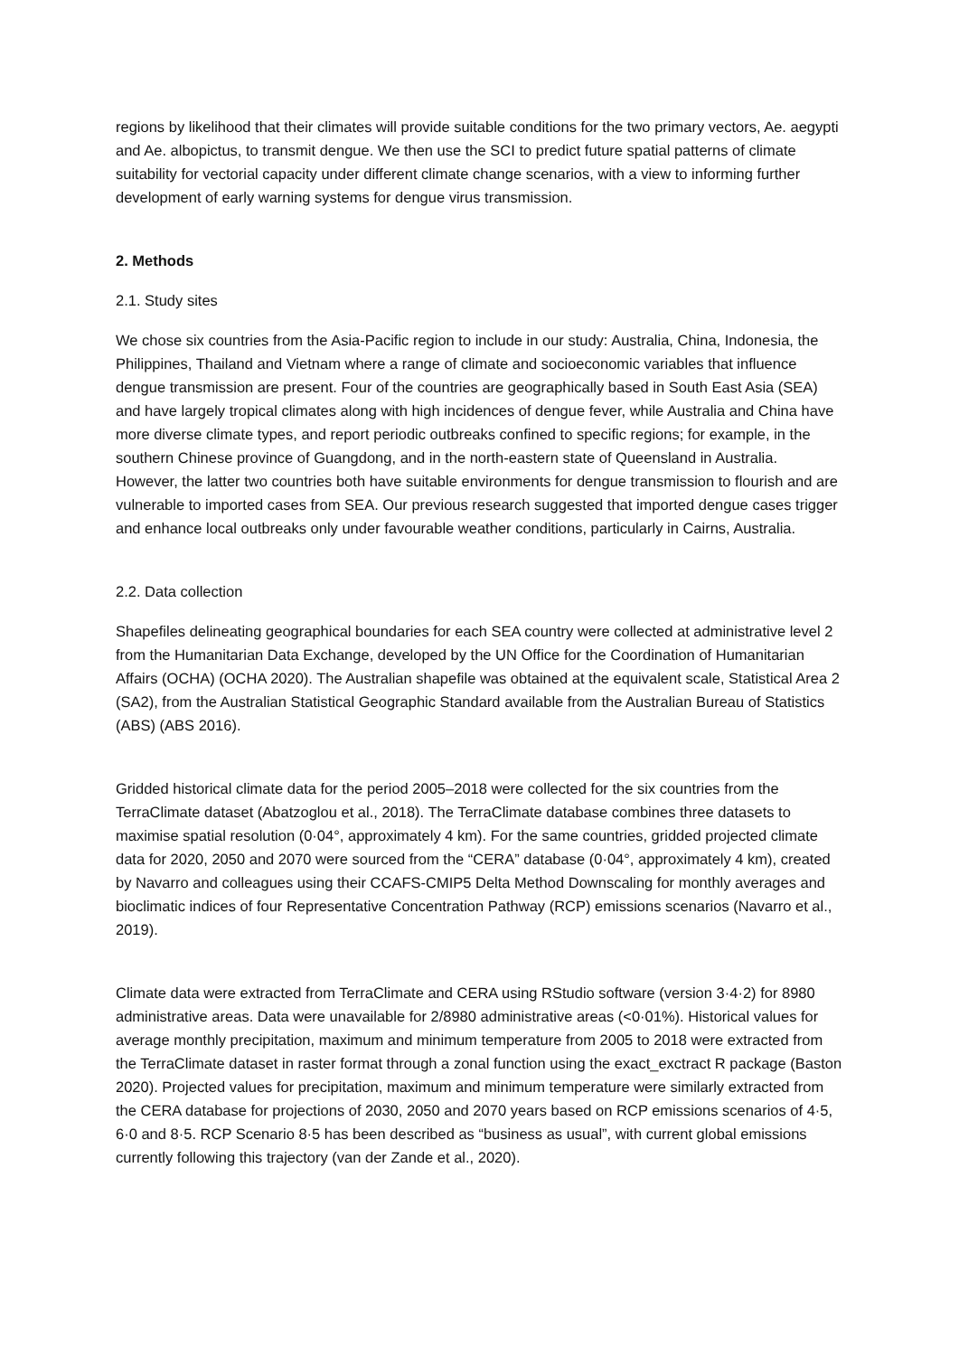regions by likelihood that their climates will provide suitable conditions for the two primary vectors, Ae. aegypti and Ae. albopictus, to transmit dengue. We then use the SCI to predict future spatial patterns of climate suitability for vectorial capacity under different climate change scenarios, with a view to informing further development of early warning systems for dengue virus transmission.
2. Methods
2.1. Study sites
We chose six countries from the Asia-Pacific region to include in our study: Australia, China, Indonesia, the Philippines, Thailand and Vietnam where a range of climate and socioeconomic variables that influence dengue transmission are present. Four of the countries are geographically based in South East Asia (SEA) and have largely tropical climates along with high incidences of dengue fever, while Australia and China have more diverse climate types, and report periodic outbreaks confined to specific regions; for example, in the southern Chinese province of Guangdong, and in the north-eastern state of Queensland in Australia. However, the latter two countries both have suitable environments for dengue transmission to flourish and are vulnerable to imported cases from SEA. Our previous research suggested that imported dengue cases trigger and enhance local outbreaks only under favourable weather conditions, particularly in Cairns, Australia.
2.2. Data collection
Shapefiles delineating geographical boundaries for each SEA country were collected at administrative level 2 from the Humanitarian Data Exchange, developed by the UN Office for the Coordination of Humanitarian Affairs (OCHA) (OCHA 2020). The Australian shapefile was obtained at the equivalent scale, Statistical Area 2 (SA2), from the Australian Statistical Geographic Standard available from the Australian Bureau of Statistics (ABS) (ABS 2016).
Gridded historical climate data for the period 2005–2018 were collected for the six countries from the TerraClimate dataset (Abatzoglou et al., 2018). The TerraClimate database combines three datasets to maximise spatial resolution (0·04°, approximately 4 km). For the same countries, gridded projected climate data for 2020, 2050 and 2070 were sourced from the “CERA” database (0·04°, approximately 4 km), created by Navarro and colleagues using their CCAFS-CMIP5 Delta Method Downscaling for monthly averages and bioclimatic indices of four Representative Concentration Pathway (RCP) emissions scenarios (Navarro et al., 2019).
Climate data were extracted from TerraClimate and CERA using RStudio software (version 3·4·2) for 8980 administrative areas. Data were unavailable for 2/8980 administrative areas (<0·01%). Historical values for average monthly precipitation, maximum and minimum temperature from 2005 to 2018 were extracted from the TerraClimate dataset in raster format through a zonal function using the exact_exctract R package (Baston 2020). Projected values for precipitation, maximum and minimum temperature were similarly extracted from the CERA database for projections of 2030, 2050 and 2070 years based on RCP emissions scenarios of 4·5, 6·0 and 8·5. RCP Scenario 8·5 has been described as “business as usual”, with current global emissions currently following this trajectory (van der Zande et al., 2020).